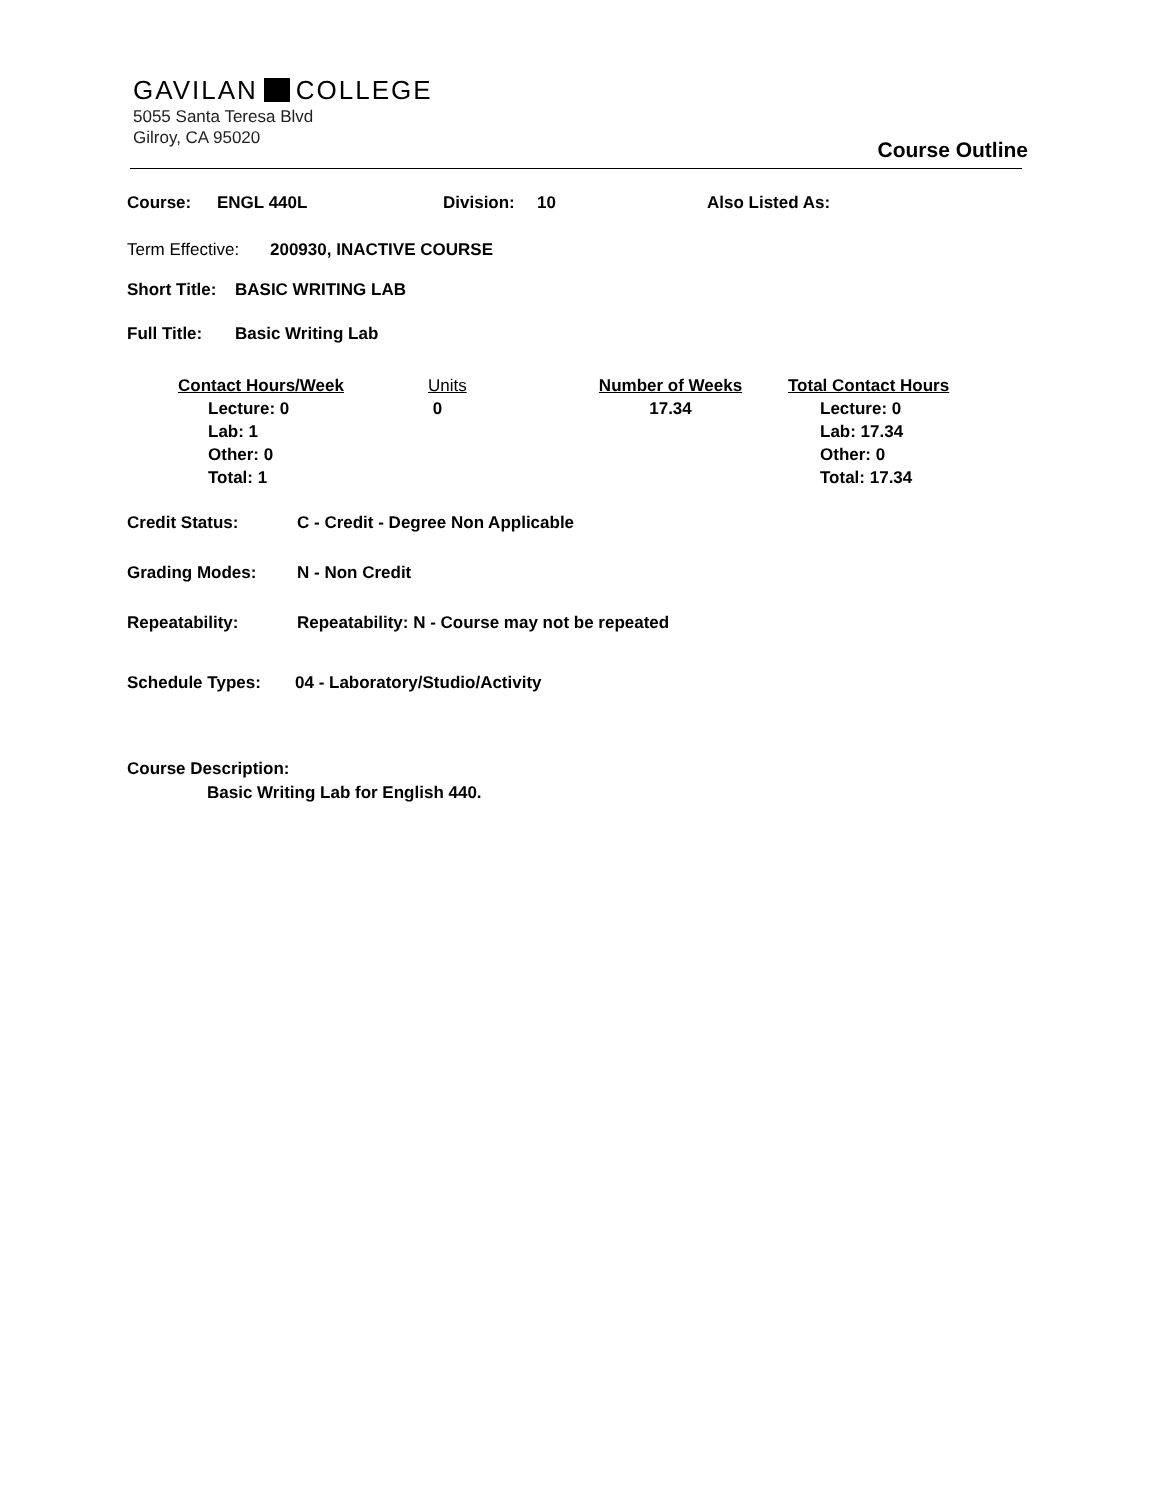GAVILAN COLLEGE
5055 Santa Teresa Blvd
Gilroy, CA 95020
Course Outline
Course: ENGL 440L Division: 10 Also Listed As:
Term Effective: 200930, INACTIVE COURSE
Short Title: BASIC WRITING LAB
Full Title: Basic Writing Lab
Contact Hours/Week
Lecture: 0
Lab: 1
Other: 0
Total: 1
Units
0
Number of Weeks
17.34
Total Contact Hours
Lecture: 0
Lab: 17.34
Other: 0
Total: 17.34
Credit Status: C - Credit - Degree Non Applicable
Grading Modes: N - Non Credit
Repeatability: Repeatability: N - Course may not be repeated
Schedule Types: 04 - Laboratory/Studio/Activity
Course Description:
Basic Writing Lab for English 440.